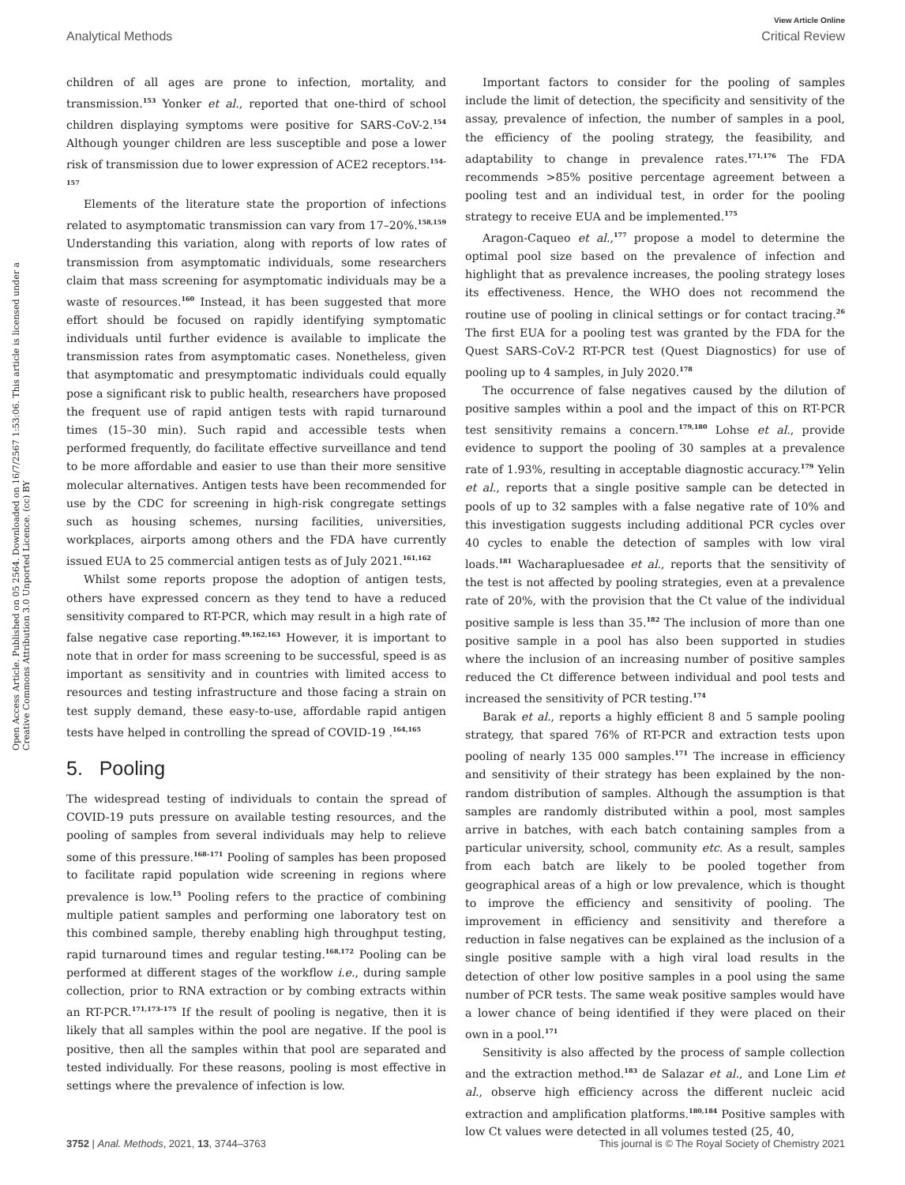View Article Online
Analytical Methods Critical Review
Open Access Article. Published on 05 2564. Downloaded on 16/7/2567 1:53:06. This article is licensed under a Creative Commons Attribution 3.0 Unported Licence. (cc) BY
children of all ages are prone to infection, mortality, and transmission.<sup>153</sup> Yonker et al., reported that one-third of school children displaying symptoms were positive for SARS-CoV-2.<sup>154</sup> Although younger children are less susceptible and pose a lower risk of transmission due to lower expression of ACE2 receptors.<sup>154–157</sup>
Elements of the literature state the proportion of infections related to asymptomatic transmission can vary from 17–20%.<sup>158,159</sup> Understanding this variation, along with reports of low rates of transmission from asymptomatic individuals, some researchers claim that mass screening for asymptomatic individuals may be a waste of resources.<sup>160</sup> Instead, it has been suggested that more effort should be focused on rapidly identifying symptomatic individuals until further evidence is available to implicate the transmission rates from asymptomatic cases. Nonetheless, given that asymptomatic and presymptomatic individuals could equally pose a significant risk to public health, researchers have proposed the frequent use of rapid antigen tests with rapid turnaround times (15–30 min). Such rapid and accessible tests when performed frequently, do facilitate effective surveillance and tend to be more affordable and easier to use than their more sensitive molecular alternatives. Antigen tests have been recommended for use by the CDC for screening in high-risk congregate settings such as housing schemes, nursing facilities, universities, workplaces, airports among others and the FDA have currently issued EUA to 25 commercial antigen tests as of July 2021.<sup>161,162</sup>
Whilst some reports propose the adoption of antigen tests, others have expressed concern as they tend to have a reduced sensitivity compared to RT-PCR, which may result in a high rate of false negative case reporting.<sup>49,162,163</sup> However, it is important to note that in order for mass screening to be successful, speed is as important as sensitivity and in countries with limited access to resources and testing infrastructure and those facing a strain on test supply demand, these easy-to-use, affordable rapid antigen tests have helped in controlling the spread of COVID-19 .<sup>164,165</sup>
5. Pooling
The widespread testing of individuals to contain the spread of COVID-19 puts pressure on available testing resources, and the pooling of samples from several individuals may help to relieve some of this pressure.<sup>168–171</sup> Pooling of samples has been proposed to facilitate rapid population wide screening in regions where prevalence is low.<sup>15</sup> Pooling refers to the practice of combining multiple patient samples and performing one laboratory test on this combined sample, thereby enabling high throughput testing, rapid turnaround times and regular testing.<sup>168,172</sup> Pooling can be performed at different stages of the workflow i.e., during sample collection, prior to RNA extraction or by combing extracts within an RT-PCR.<sup>171,173–175</sup> If the result of pooling is negative, then it is likely that all samples within the pool are negative. If the pool is positive, then all the samples within that pool are separated and tested individually. For these reasons, pooling is most effective in settings where the prevalence of infection is low.
Important factors to consider for the pooling of samples include the limit of detection, the specificity and sensitivity of the assay, prevalence of infection, the number of samples in a pool, the efficiency of the pooling strategy, the feasibility, and adaptability to change in prevalence rates.<sup>171,176</sup> The FDA recommends >85% positive percentage agreement between a pooling test and an individual test, in order for the pooling strategy to receive EUA and be implemented.<sup>175</sup>
Aragon-Caqueo et al.,<sup>177</sup> propose a model to determine the optimal pool size based on the prevalence of infection and highlight that as prevalence increases, the pooling strategy loses its effectiveness. Hence, the WHO does not recommend the routine use of pooling in clinical settings or for contact tracing.<sup>26</sup> The first EUA for a pooling test was granted by the FDA for the Quest SARS-CoV-2 RT-PCR test (Quest Diagnostics) for use of pooling up to 4 samples, in July 2020.<sup>178</sup>
The occurrence of false negatives caused by the dilution of positive samples within a pool and the impact of this on RT-PCR test sensitivity remains a concern.<sup>179,180</sup> Lohse et al., provide evidence to support the pooling of 30 samples at a prevalence rate of 1.93%, resulting in acceptable diagnostic accuracy.<sup>179</sup> Yelin et al., reports that a single positive sample can be detected in pools of up to 32 samples with a false negative rate of 10% and this investigation suggests including additional PCR cycles over 40 cycles to enable the detection of samples with low viral loads.<sup>181</sup> Wacharapluesadee et al., reports that the sensitivity of the test is not affected by pooling strategies, even at a prevalence rate of 20%, with the provision that the Ct value of the individual positive sample is less than 35.<sup>182</sup> The inclusion of more than one positive sample in a pool has also been supported in studies where the inclusion of an increasing number of positive samples reduced the Ct difference between individual and pool tests and increased the sensitivity of PCR testing.<sup>174</sup>
Barak et al., reports a highly efficient 8 and 5 sample pooling strategy, that spared 76% of RT-PCR and extraction tests upon pooling of nearly 135 000 samples.<sup>171</sup> The increase in efficiency and sensitivity of their strategy has been explained by the non-random distribution of samples. Although the assumption is that samples are randomly distributed within a pool, most samples arrive in batches, with each batch containing samples from a particular university, school, community etc. As a result, samples from each batch are likely to be pooled together from geographical areas of a high or low prevalence, which is thought to improve the efficiency and sensitivity of pooling. The improvement in efficiency and sensitivity and therefore a reduction in false negatives can be explained as the inclusion of a single positive sample with a high viral load results in the detection of other low positive samples in a pool using the same number of PCR tests. The same weak positive samples would have a lower chance of being identified if they were placed on their own in a pool.<sup>171</sup>
Sensitivity is also affected by the process of sample collection and the extraction method.<sup>183</sup> de Salazar et al., and Lone Lim et al., observe high efficiency across the different nucleic acid extraction and amplification platforms.<sup>180,184</sup> Positive samples with low Ct values were detected in all volumes tested (25, 40,
3752 | Anal. Methods, 2021, 13, 3744–3763 This journal is © The Royal Society of Chemistry 2021